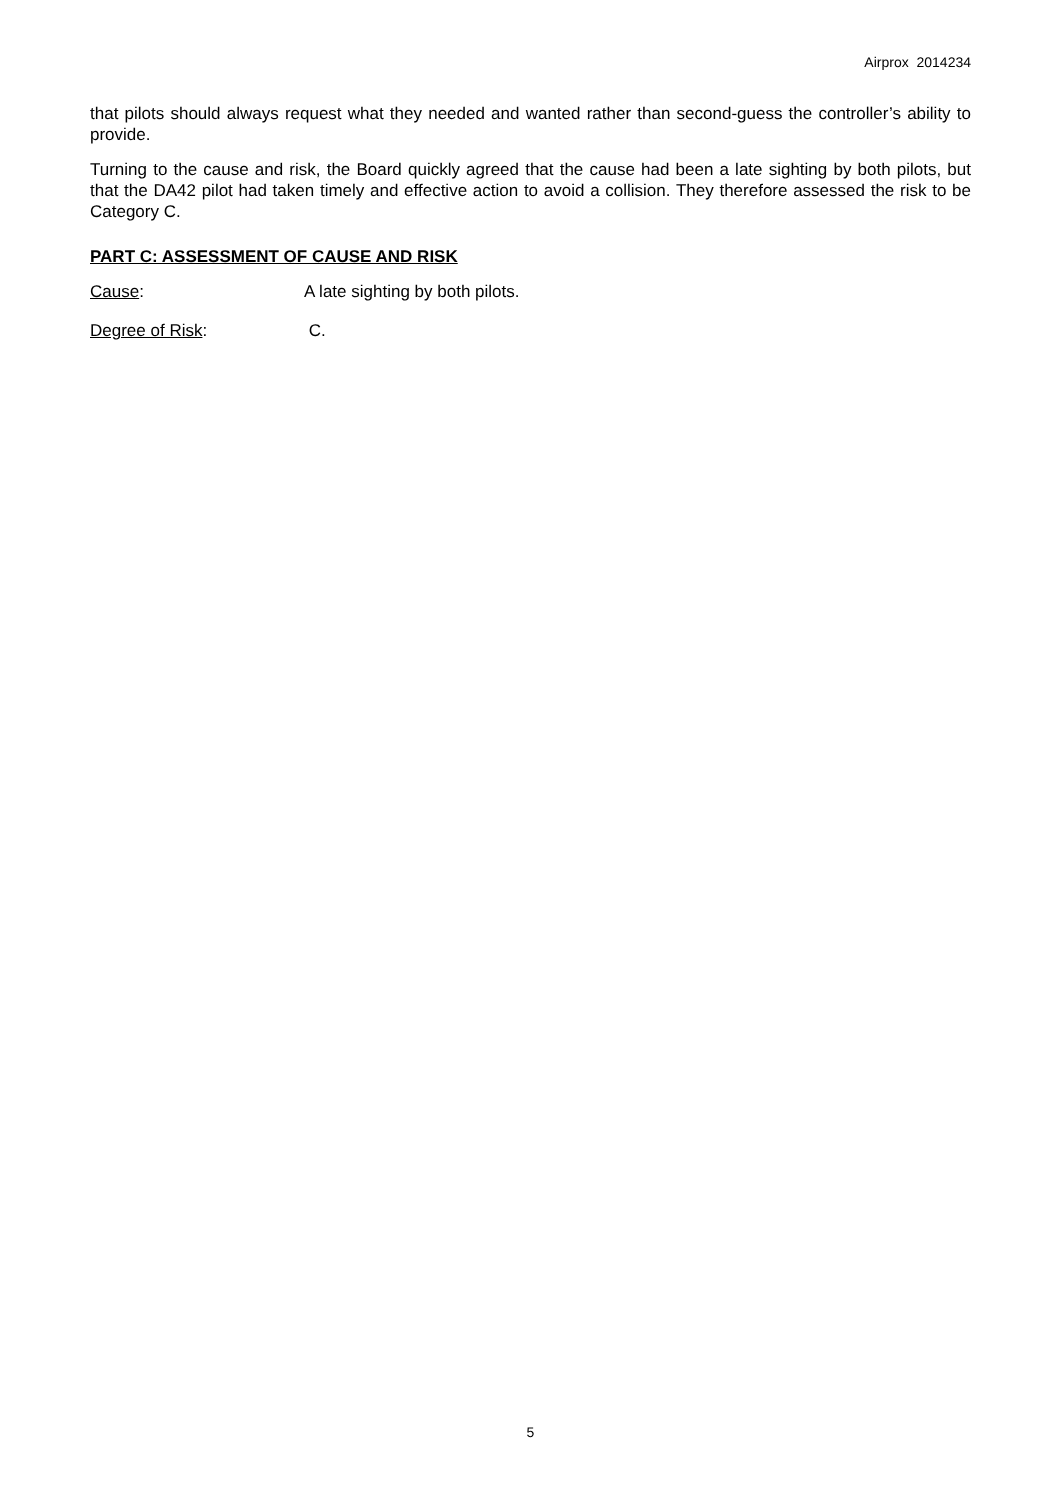Airprox 2014234
that pilots should always request what they needed and wanted rather than second-guess the controller’s ability to provide.
Turning to the cause and risk, the Board quickly agreed that the cause had been a late sighting by both pilots, but that the DA42 pilot had taken timely and effective action to avoid a collision. They therefore assessed the risk to be Category C.
PART C: ASSESSMENT OF CAUSE AND RISK
Cause: A late sighting by both pilots.
Degree of Risk: C.
5